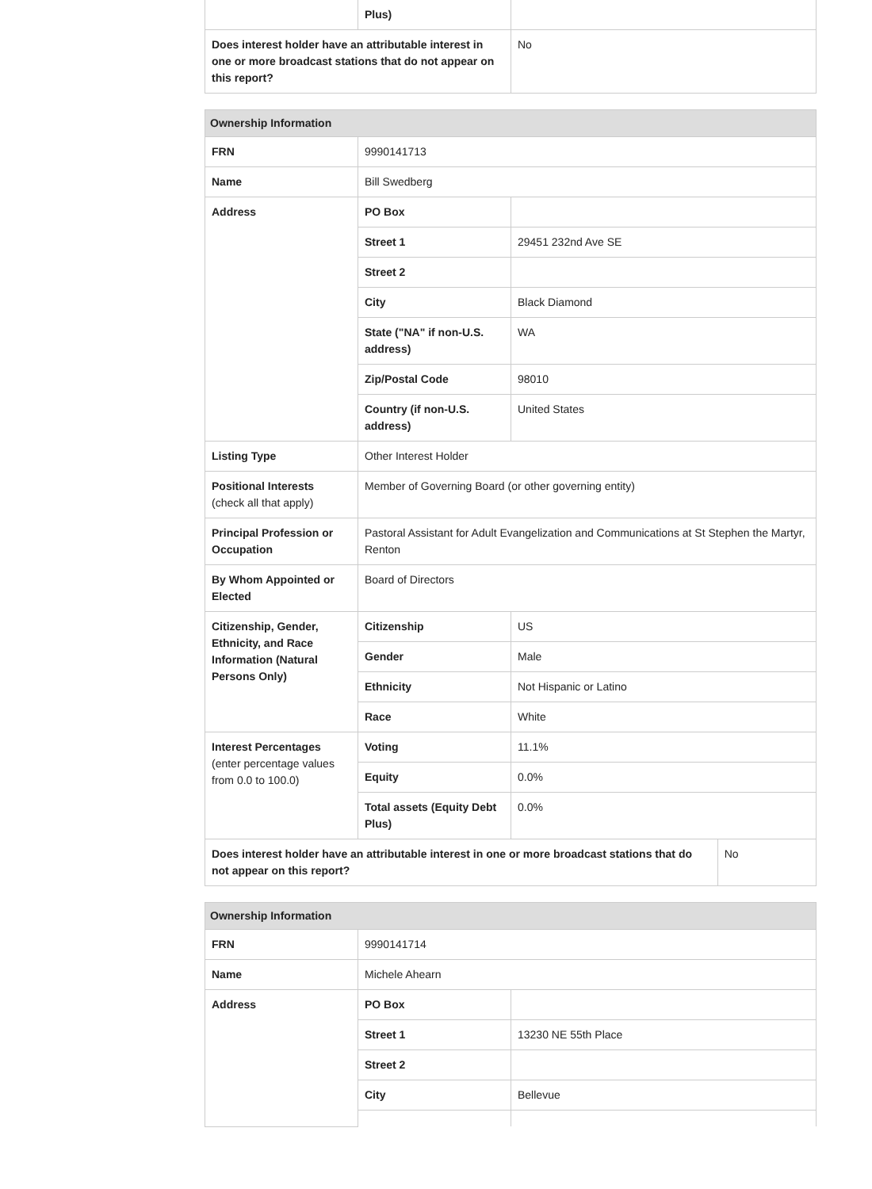| | Plus) | |
| Does interest holder have an attributable interest in one or more broadcast stations that do not appear on this report? | | No |
| Ownership Information | | | |
| --- | --- | --- | --- |
| FRN | 9990141713 | | |
| Name | Bill Swedberg | | |
| Address | PO Box | | |
| | Street 1 | 29451 232nd Ave SE | |
| | Street 2 | | |
| | City | Black Diamond | |
| | State ("NA" if non-U.S. address) | WA | |
| | Zip/Postal Code | 98010 | |
| | Country (if non-U.S. address) | United States | |
| Listing Type | Other Interest Holder | | |
| Positional Interests (check all that apply) | Member of Governing Board (or other governing entity) | | |
| Principal Profession or Occupation | Pastoral Assistant for Adult Evangelization and Communications at St Stephen the Martyr, Renton | | |
| By Whom Appointed or Elected | Board of Directors | | |
| Citizenship, Gender, Ethnicity, and Race Information (Natural Persons Only) | Citizenship | US | |
| | Gender | Male | |
| | Ethnicity | Not Hispanic or Latino | |
| | Race | White | |
| Interest Percentages (enter percentage values from 0.0 to 100.0) | Voting | 11.1% | |
| | Equity | 0.0% | |
| | Total assets (Equity Debt Plus) | 0.0% | |
| Does interest holder have an attributable interest in one or more broadcast stations that do not appear on this report? | | | No |
| Ownership Information | | |
| --- | --- | --- |
| FRN | 9990141714 | |
| Name | Michele Ahearn | |
| Address | PO Box | |
| | Street 1 | 13230 NE 55th Place |
| | Street 2 | |
| | City | Bellevue |